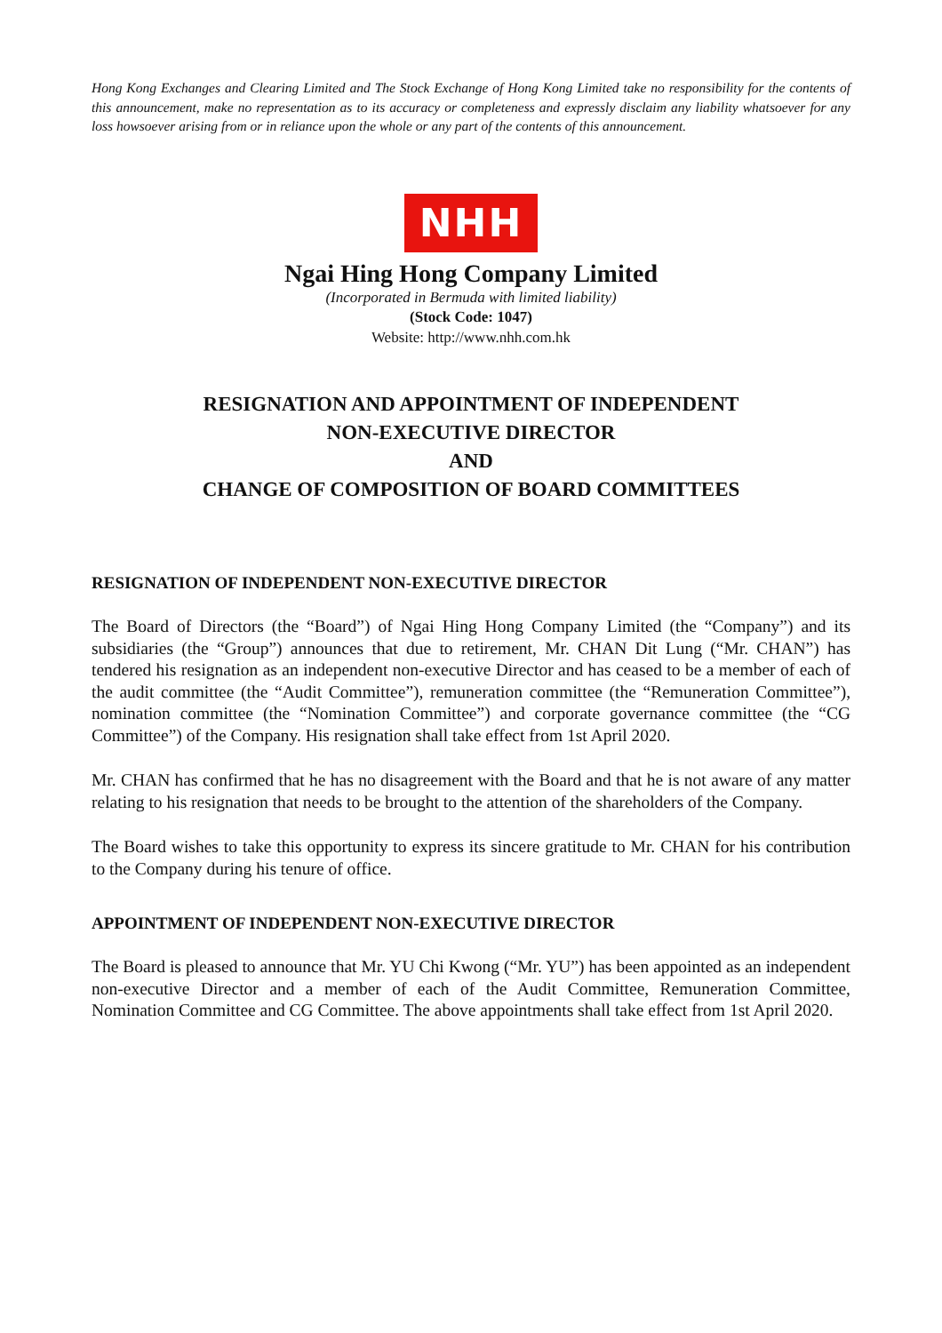Hong Kong Exchanges and Clearing Limited and The Stock Exchange of Hong Kong Limited take no responsibility for the contents of this announcement, make no representation as to its accuracy or completeness and expressly disclaim any liability whatsoever for any loss howsoever arising from or in reliance upon the whole or any part of the contents of this announcement.
NHH
Ngai Hing Hong Company Limited
(Incorporated in Bermuda with limited liability)
(Stock Code: 1047)
Website: http://www.nhh.com.hk
RESIGNATION AND APPOINTMENT OF INDEPENDENT
NON-EXECUTIVE DIRECTOR
AND
CHANGE OF COMPOSITION OF BOARD COMMITTEES
RESIGNATION OF INDEPENDENT NON-EXECUTIVE DIRECTOR
The Board of Directors (the “Board”) of Ngai Hing Hong Company Limited (the “Company”) and its subsidiaries (the “Group”) announces that due to retirement, Mr. CHAN Dit Lung (“Mr. CHAN”) has tendered his resignation as an independent non-executive Director and has ceased to be a member of each of the audit committee (the “Audit Committee”), remuneration committee (the “Remuneration Committee”), nomination committee (the “Nomination Committee”) and corporate governance committee (the “CG Committee”) of the Company. His resignation shall take effect from 1st April 2020.
Mr. CHAN has confirmed that he has no disagreement with the Board and that he is not aware of any matter relating to his resignation that needs to be brought to the attention of the shareholders of the Company.
The Board wishes to take this opportunity to express its sincere gratitude to Mr. CHAN for his contribution to the Company during his tenure of office.
APPOINTMENT OF INDEPENDENT NON-EXECUTIVE DIRECTOR
The Board is pleased to announce that Mr. YU Chi Kwong (“Mr. YU”) has been appointed as an independent non-executive Director and a member of each of the Audit Committee, Remuneration Committee, Nomination Committee and CG Committee. The above appointments shall take effect from 1st April 2020.